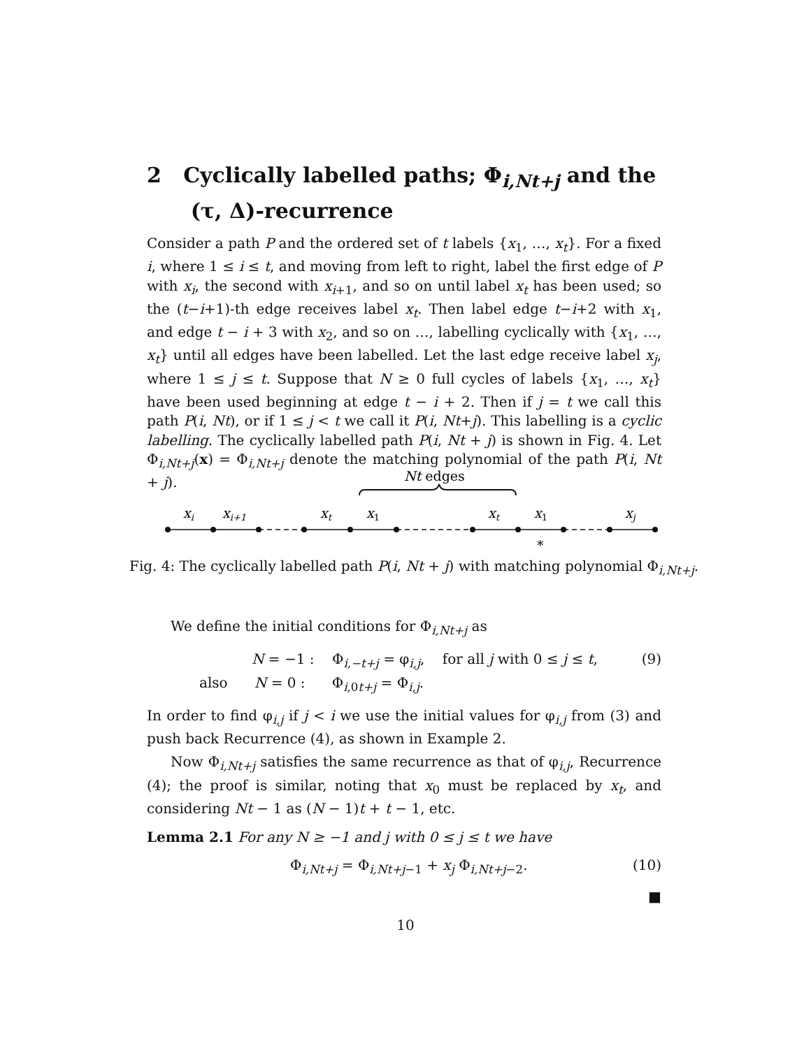2 Cyclically labelled paths; Φ<sub>i,Nt+j</sub> and the
(τ, Δ)-recurrence
Consider a path P and the ordered set of t labels {x<sub>1</sub>, …, x<sub>t</sub>}. For a fixed i, where 1 ≤ i ≤ t, and moving from left to right, label the first edge of P with x<sub>i</sub>, the second with x<sub>i+1</sub>, and so on until label x<sub>t</sub> has been used; so the (t−i+1)-th edge receives label x<sub>t</sub>. Then label edge t−i+2 with x<sub>1</sub>, and edge t − i + 3 with x<sub>2</sub>, and so on …, labelling cyclically with {x<sub>1</sub>, …, x<sub>t</sub>} until all edges have been labelled. Let the last edge receive label x<sub>j</sub>, where 1 ≤ j ≤ t. Suppose that N ≥ 0 full cycles of labels {x<sub>1</sub>, …, x<sub>t</sub>} have been used beginning at edge t − i + 2. Then if j = t we call this path P(i, Nt), or if 1 ≤ j < t we call it P(i, Nt+j). This labelling is a cyclic labelling. The cyclically labelled path P(i, Nt + j) is shown in Fig. 4. Let Φ<sub>i,Nt+j</sub>(x) = Φ<sub>i,Nt+j</sub> denote the matching polynomial of the path P(i, Nt + j).
Nt edges
xi
xi+1
xt
x1
xt
x1
xj
*
Fig. 4: The cyclically labelled path P(i, Nt + j) with matching polynomial Φ<sub>i,Nt+j</sub>.
We define the initial conditions for Φ<sub>i,Nt+j</sub> as
N = −1 : Φ<sub>i,−t+j</sub> = φ<sub>i,j</sub>, for all j with 0 ≤ j ≤ t, (9)
also N = 0 : Φ<sub>i, 0t+j</sub> = Φ<sub>i,j</sub>.
In order to find φ<sub>i,j</sub> if j < i we use the initial values for φ<sub>i,j</sub> from (3) and push back Recurrence (4), as shown in Example 2.
Now Φ<sub>i,Nt+j</sub> satisfies the same recurrence as that of φ<sub>i,j</sub>, Recurrence (4); the proof is similar, noting that x<sub>0</sub> must be replaced by x<sub>t</sub>, and considering Nt − 1 as (N − 1)t + t − 1, etc.
Lemma 2.1 For any N ≥ −1 and j with 0 ≤ j ≤ t we have
Φ<sub>i,Nt+j</sub> = Φ<sub>i,Nt+j−1</sub> + x<sub>j</sub> Φ<sub>i,Nt+j−2</sub>. (10)
■
10